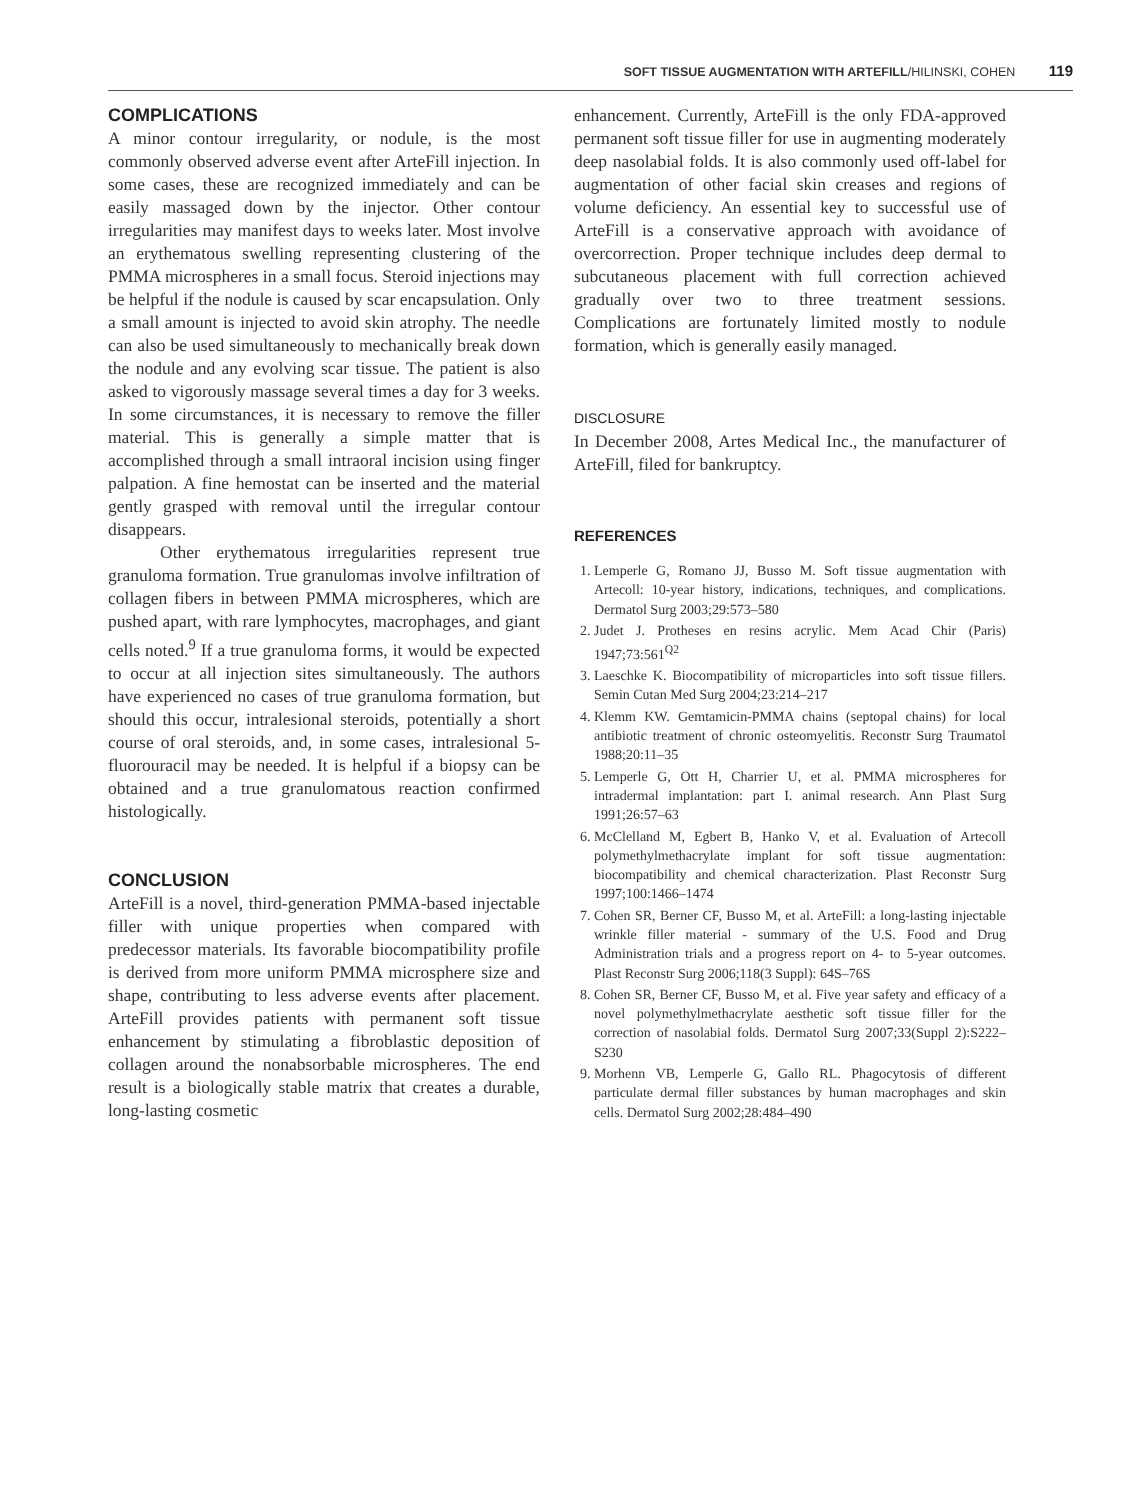SOFT TISSUE AUGMENTATION WITH ARTEFILL/HILINSKI, COHEN 119
COMPLICATIONS
A minor contour irregularity, or nodule, is the most commonly observed adverse event after ArteFill injection. In some cases, these are recognized immediately and can be easily massaged down by the injector. Other contour irregularities may manifest days to weeks later. Most involve an erythematous swelling representing clustering of the PMMA microspheres in a small focus. Steroid injections may be helpful if the nodule is caused by scar encapsulation. Only a small amount is injected to avoid skin atrophy. The needle can also be used simultaneously to mechanically break down the nodule and any evolving scar tissue. The patient is also asked to vigorously massage several times a day for 3 weeks. In some circumstances, it is necessary to remove the filler material. This is generally a simple matter that is accomplished through a small intraoral incision using finger palpation. A fine hemostat can be inserted and the material gently grasped with removal until the irregular contour disappears.
Other erythematous irregularities represent true granuloma formation. True granulomas involve infiltration of collagen fibers in between PMMA microspheres, which are pushed apart, with rare lymphocytes, macrophages, and giant cells noted.<sup>9</sup> If a true granuloma forms, it would be expected to occur at all injection sites simultaneously. The authors have experienced no cases of true granuloma formation, but should this occur, intralesional steroids, potentially a short course of oral steroids, and, in some cases, intralesional 5-fluorouracil may be needed. It is helpful if a biopsy can be obtained and a true granulomatous reaction confirmed histologically.
CONCLUSION
ArteFill is a novel, third-generation PMMA-based injectable filler with unique properties when compared with predecessor materials. Its favorable biocompatibility profile is derived from more uniform PMMA microsphere size and shape, contributing to less adverse events after placement. ArteFill provides patients with permanent soft tissue enhancement by stimulating a fibroblastic deposition of collagen around the nonabsorbable microspheres. The end result is a biologically stable matrix that creates a durable, long-lasting cosmetic
enhancement. Currently, ArteFill is the only FDA-approved permanent soft tissue filler for use in augmenting moderately deep nasolabial folds. It is also commonly used off-label for augmentation of other facial skin creases and regions of volume deficiency. An essential key to successful use of ArteFill is a conservative approach with avoidance of overcorrection. Proper technique includes deep dermal to subcutaneous placement with full correction achieved gradually over two to three treatment sessions. Complications are fortunately limited mostly to nodule formation, which is generally easily managed.
DISCLOSURE
In December 2008, Artes Medical Inc., the manufacturer of ArteFill, filed for bankruptcy.
REFERENCES
1. Lemperle G, Romano JJ, Busso M. Soft tissue augmentation with Artecoll: 10-year history, indications, techniques, and complications. Dermatol Surg 2003;29:573–580
2. Judet J. Protheses en resins acrylic. Mem Acad Chir (Paris) 1947;73:561<sup>Q2</sup>
3. Laeschke K. Biocompatibility of microparticles into soft tissue fillers. Semin Cutan Med Surg 2004;23:214–217
4. Klemm KW. Gemtamicin-PMMA chains (septopal chains) for local antibiotic treatment of chronic osteomyelitis. Reconstr Surg Traumatol 1988;20:11–35
5. Lemperle G, Ott H, Charrier U, et al. PMMA microspheres for intradermal implantation: part I. animal research. Ann Plast Surg 1991;26:57–63
6. McClelland M, Egbert B, Hanko V, et al. Evaluation of Artecoll polymethylmethacrylate implant for soft tissue augmentation: biocompatibility and chemical characterization. Plast Reconstr Surg 1997;100:1466–1474
7. Cohen SR, Berner CF, Busso M, et al. ArteFill: a long-lasting injectable wrinkle filler material - summary of the U.S. Food and Drug Administration trials and a progress report on 4- to 5-year outcomes. Plast Reconstr Surg 2006;118(3 Suppl): 64S–76S
8. Cohen SR, Berner CF, Busso M, et al. Five year safety and efficacy of a novel polymethylmethacrylate aesthetic soft tissue filler for the correction of nasolabial folds. Dermatol Surg 2007;33(Suppl 2):S222–S230
9. Morhenn VB, Lemperle G, Gallo RL. Phagocytosis of different particulate dermal filler substances by human macrophages and skin cells. Dermatol Surg 2002;28:484–490